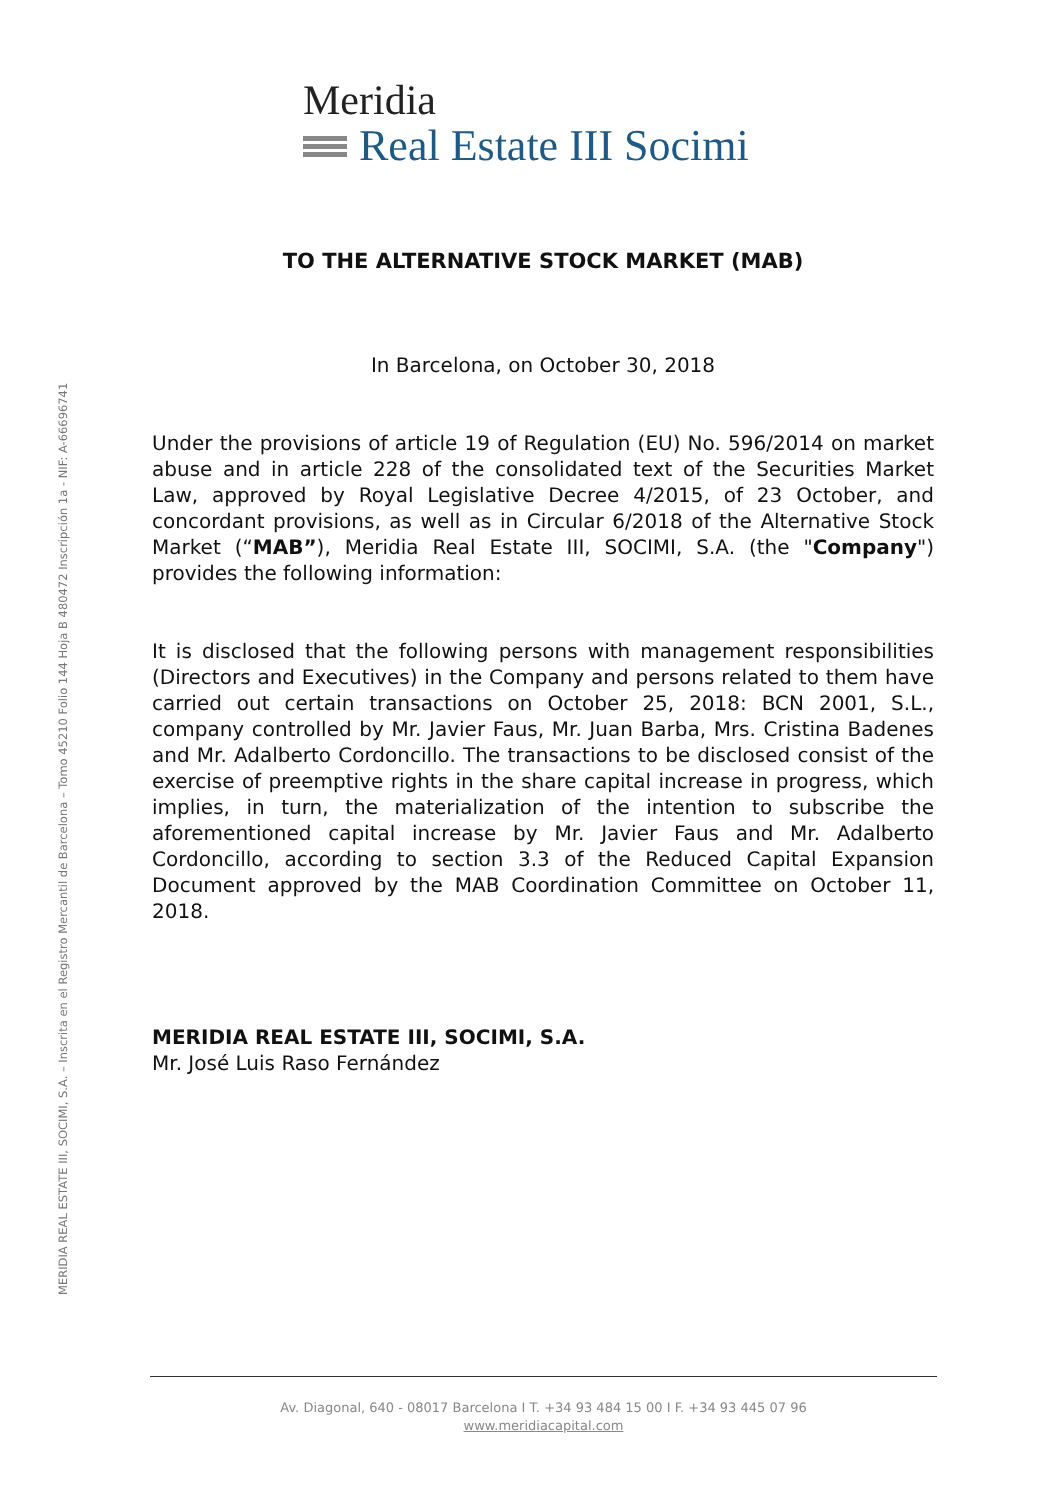Meridia
Real Estate III Socimi
MERIDIA REAL ESTATE III, SOCIMI, S.A. – Inscrita en el Registro Mercantil de Barcelona – Tomo 45210 Folio 144 Hoja B 480472 Inscripción 1a - NIF: A-66696741
TO THE ALTERNATIVE STOCK MARKET (MAB)
In Barcelona, on October 30, 2018
Under the provisions of article 19 of Regulation (EU) No. 596/2014 on market abuse and in article 228 of the consolidated text of the Securities Market Law, approved by Royal Legislative Decree 4/2015, of 23 October, and concordant provisions, as well as in Circular 6/2018 of the Alternative Stock Market (“MAB”), Meridia Real Estate III, SOCIMI, S.A. (the "Company") provides the following information:
It is disclosed that the following persons with management responsibilities (Directors and Executives) in the Company and persons related to them have carried out certain transactions on October 25, 2018: BCN 2001, S.L., company controlled by Mr. Javier Faus, Mr. Juan Barba, Mrs. Cristina Badenes and Mr. Adalberto Cordoncillo. The transactions to be disclosed consist of the exercise of preemptive rights in the share capital increase in progress, which implies, in turn, the materialization of the intention to subscribe the aforementioned capital increase by Mr. Javier Faus and Mr. Adalberto Cordoncillo, according to section 3.3 of the Reduced Capital Expansion Document approved by the MAB Coordination Committee on October 11, 2018.
MERIDIA REAL ESTATE III, SOCIMI, S.A.
Mr. José Luis Raso Fernández
Av. Diagonal, 640 - 08017 Barcelona I T. +34 93 484 15 00 I F. +34 93 445 07 96
www.meridiacapital.com